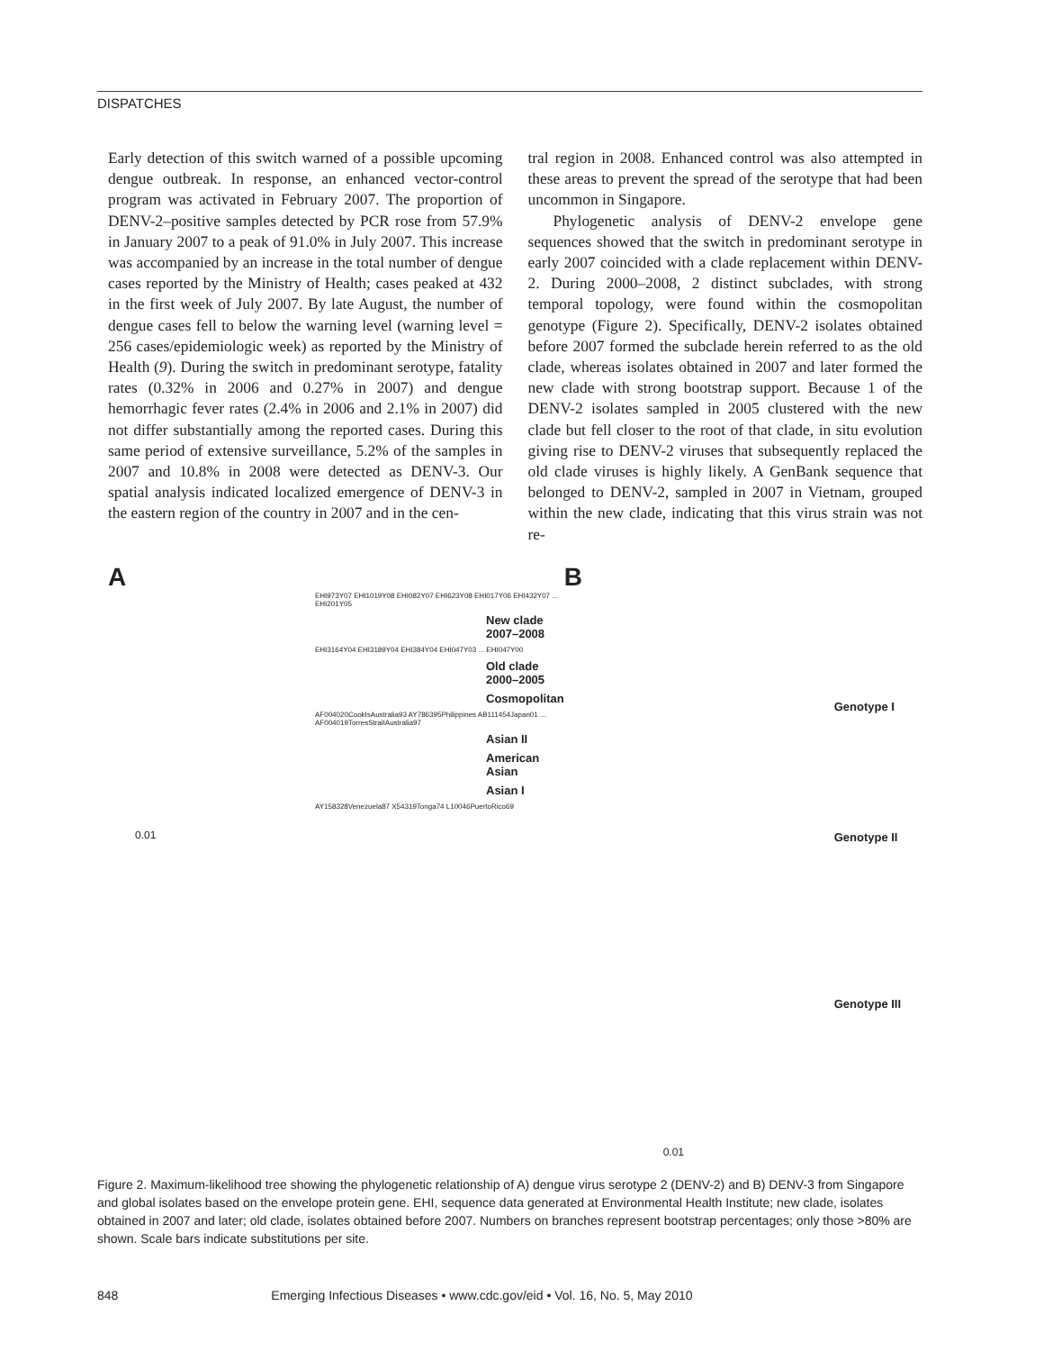DISPATCHES
Early detection of this switch warned of a possible upcoming dengue outbreak. In response, an enhanced vector-control program was activated in February 2007. The proportion of DENV-2–positive samples detected by PCR rose from 57.9% in January 2007 to a peak of 91.0% in July 2007. This increase was accompanied by an increase in the total number of dengue cases reported by the Ministry of Health; cases peaked at 432 in the first week of July 2007. By late August, the number of dengue cases fell to below the warning level (warning level = 256 cases/epidemiologic week) as reported by the Ministry of Health (9). During the switch in predominant serotype, fatality rates (0.32% in 2006 and 0.27% in 2007) and dengue hemorrhagic fever rates (2.4% in 2006 and 2.1% in 2007) did not differ substantially among the reported cases. During this same period of extensive surveillance, 5.2% of the samples in 2007 and 10.8% in 2008 were detected as DENV-3. Our spatial analysis indicated localized emergence of DENV-3 in the eastern region of the country in 2007 and in the cen-
tral region in 2008. Enhanced control was also attempted in these areas to prevent the spread of the serotype that had been uncommon in Singapore.
Phylogenetic analysis of DENV-2 envelope gene sequences showed that the switch in predominant serotype in early 2007 coincided with a clade replacement within DENV-2. During 2000–2008, 2 distinct subclades, with strong temporal topology, were found within the cosmopolitan genotype (Figure 2). Specifically, DENV-2 isolates obtained before 2007 formed the subclade herein referred to as the old clade, whereas isolates obtained in 2007 and later formed the new clade with strong bootstrap support. Because 1 of the DENV-2 isolates sampled in 2005 clustered with the new clade but fell closer to the root of that clade, in situ evolution giving rise to DENV-2 viruses that subsequently replaced the old clade viruses is highly likely. A GenBank sequence that belonged to DENV-2, sampled in 2007 in Vietnam, grouped within the new clade, indicating that this virus strain was not re-
A
EHI973Y07 EHI1019Y08 EHI082Y07 EHI623Y08 EHI017Y06 EHI432Y07 ... EHI201Y05
New clade
2007–2008
EHI3164Y04 EHI3189Y04 EHI384Y04 EHI047Y03 ... EHI047Y00
Old clade
2000–2005
Cosmopolitan
AF004020CookIsAustralia93 AY786395Philippines AB111454Japan01 ... AF004019TorresStraitAustralia97
Asian II
American Asian
Asian I
AY158328Venezuela87 X54319Tonga74 L10046PuertoRico69
0.01
B
Genotype I
Genotype II
Genotype III
0.01
Figure 2. Maximum-likelihood tree showing the phylogenetic relationship of A) dengue virus serotype 2 (DENV-2) and B) DENV-3 from Singapore and global isolates based on the envelope protein gene. EHI, sequence data generated at Environmental Health Institute; new clade, isolates obtained in 2007 and later; old clade, isolates obtained before 2007. Numbers on branches represent bootstrap percentages; only those >80% are shown. Scale bars indicate substitutions per site.
848 Emerging Infectious Diseases • www.cdc.gov/eid • Vol. 16, No. 5, May 2010